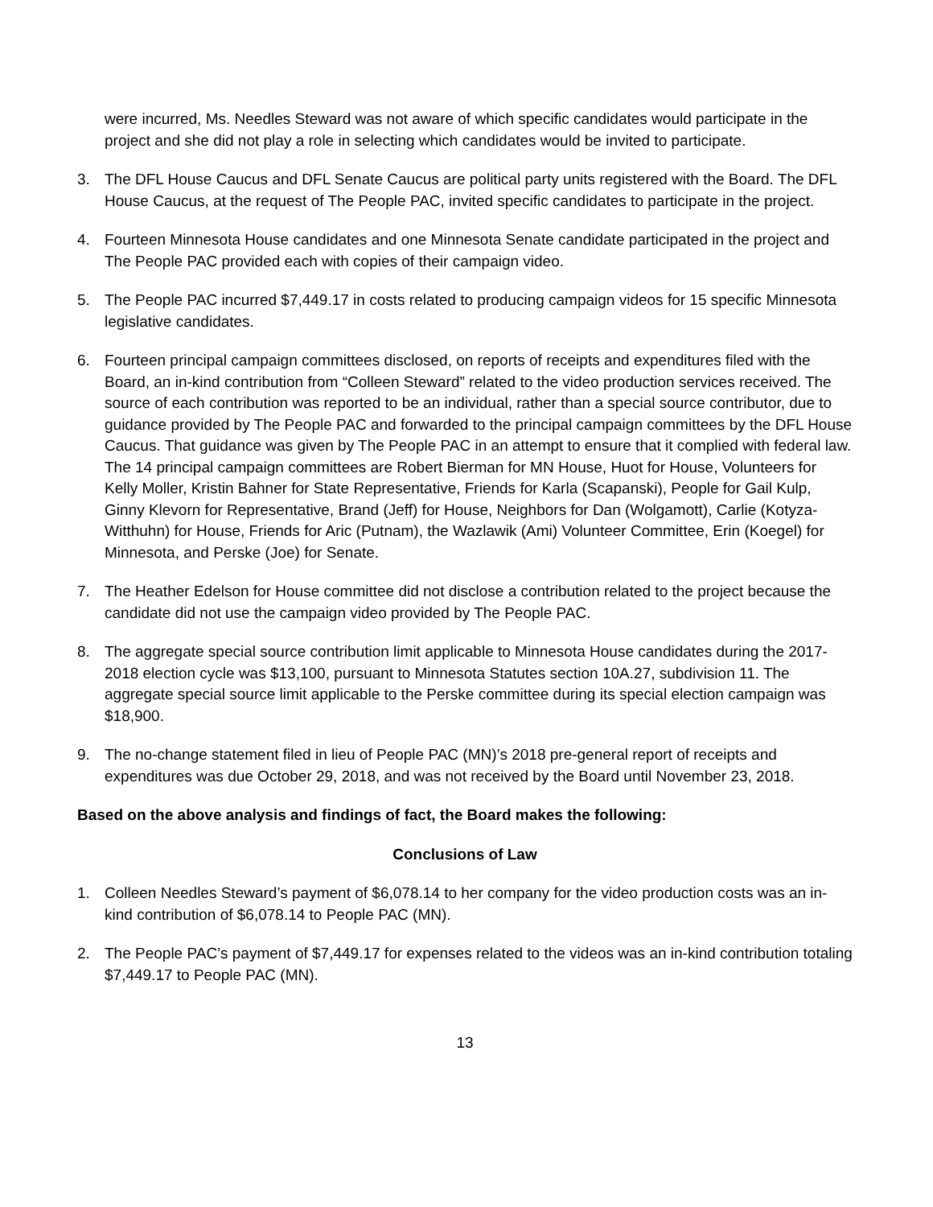were incurred, Ms. Needles Steward was not aware of which specific candidates would participate in the project and she did not play a role in selecting which candidates would be invited to participate.
3. The DFL House Caucus and DFL Senate Caucus are political party units registered with the Board. The DFL House Caucus, at the request of The People PAC, invited specific candidates to participate in the project.
4. Fourteen Minnesota House candidates and one Minnesota Senate candidate participated in the project and The People PAC provided each with copies of their campaign video.
5. The People PAC incurred $7,449.17 in costs related to producing campaign videos for 15 specific Minnesota legislative candidates.
6. Fourteen principal campaign committees disclosed, on reports of receipts and expenditures filed with the Board, an in-kind contribution from “Colleen Steward” related to the video production services received. The source of each contribution was reported to be an individual, rather than a special source contributor, due to guidance provided by The People PAC and forwarded to the principal campaign committees by the DFL House Caucus. That guidance was given by The People PAC in an attempt to ensure that it complied with federal law. The 14 principal campaign committees are Robert Bierman for MN House, Huot for House, Volunteers for Kelly Moller, Kristin Bahner for State Representative, Friends for Karla (Scapanski), People for Gail Kulp, Ginny Klevorn for Representative, Brand (Jeff) for House, Neighbors for Dan (Wolgamott), Carlie (Kotyza-Witthuhn) for House, Friends for Aric (Putnam), the Wazlawik (Ami) Volunteer Committee, Erin (Koegel) for Minnesota, and Perske (Joe) for Senate.
7. The Heather Edelson for House committee did not disclose a contribution related to the project because the candidate did not use the campaign video provided by The People PAC.
8. The aggregate special source contribution limit applicable to Minnesota House candidates during the 2017-2018 election cycle was $13,100, pursuant to Minnesota Statutes section 10A.27, subdivision 11. The aggregate special source limit applicable to the Perske committee during its special election campaign was $18,900.
9. The no-change statement filed in lieu of People PAC (MN)’s 2018 pre-general report of receipts and expenditures was due October 29, 2018, and was not received by the Board until November 23, 2018.
Based on the above analysis and findings of fact, the Board makes the following:
Conclusions of Law
1. Colleen Needles Steward’s payment of $6,078.14 to her company for the video production costs was an in-kind contribution of $6,078.14 to People PAC (MN).
2. The People PAC’s payment of $7,449.17 for expenses related to the videos was an in-kind contribution totaling $7,449.17 to People PAC (MN).
13